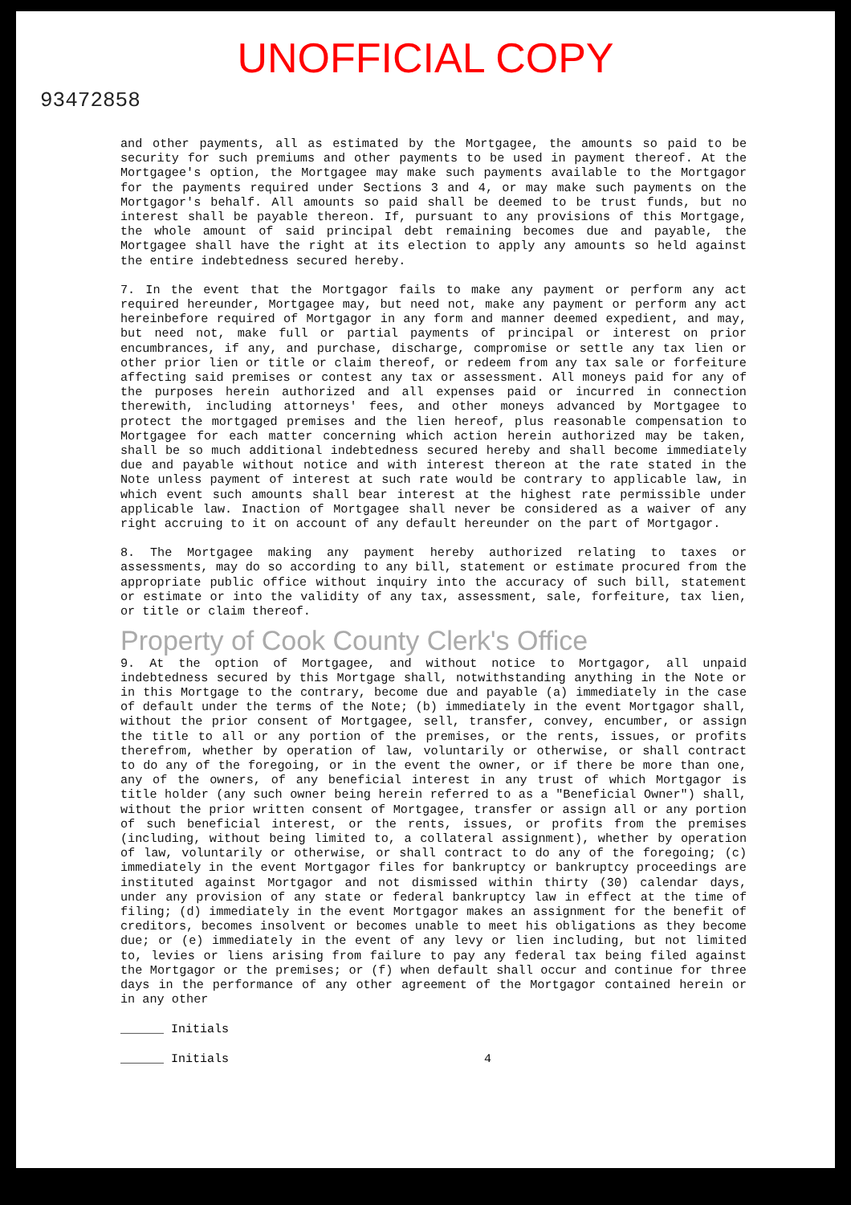UNOFFICIAL COPY
93472858
and other payments, all as estimated by the Mortgagee, the amounts so paid to be security for such premiums and other payments to be used in payment thereof. At the Mortgagee's option, the Mortgagee may make such payments available to the Mortgagor for the payments required under Sections 3 and 4, or may make such payments on the Mortgagor's behalf. All amounts so paid shall be deemed to be trust funds, but no interest shall be payable thereon. If, pursuant to any provisions of this Mortgage, the whole amount of said principal debt remaining becomes due and payable, the Mortgagee shall have the right at its election to apply any amounts so held against the entire indebtedness secured hereby.
7. In the event that the Mortgagor fails to make any payment or perform any act required hereunder, Mortgagee may, but need not, make any payment or perform any act hereinbefore required of Mortgagor in any form and manner deemed expedient, and may, but need not, make full or partial payments of principal or interest on prior encumbrances, if any, and purchase, discharge, compromise or settle any tax lien or other prior lien or title or claim thereof, or redeem from any tax sale or forfeiture affecting said premises or contest any tax or assessment. All moneys paid for any of the purposes herein authorized and all expenses paid or incurred in connection therewith, including attorneys' fees, and other moneys advanced by Mortgagee to protect the mortgaged premises and the lien hereof, plus reasonable compensation to Mortgagee for each matter concerning which action herein authorized may be taken, shall be so much additional indebtedness secured hereby and shall become immediately due and payable without notice and with interest thereon at the rate stated in the Note unless payment of interest at such rate would be contrary to applicable law, in which event such amounts shall bear interest at the highest rate permissible under applicable law. Inaction of Mortgagee shall never be considered as a waiver of any right accruing to it on account of any default hereunder on the part of Mortgagor.
8. The Mortgagee making any payment hereby authorized relating to taxes or assessments, may do so according to any bill, statement or estimate procured from the appropriate public office without inquiry into the accuracy of such bill, statement or estimate or into the validity of any tax, assessment, sale, forfeiture, tax lien, or title or claim thereof.
Property of Cook County Clerk's Office
9. At the option of Mortgagee, and without notice to Mortgagor, all unpaid indebtedness secured by this Mortgage shall, notwithstanding anything in the Note or in this Mortgage to the contrary, become due and payable (a) immediately in the case of default under the terms of the Note; (b) immediately in the event Mortgagor shall, without the prior consent of Mortgagee, sell, transfer, convey, encumber, or assign the title to all or any portion of the premises, or the rents, issues, or profits therefrom, whether by operation of law, voluntarily or otherwise, or shall contract to do any of the foregoing, or in the event the owner, or if there be more than one, any of the owners, of any beneficial interest in any trust of which Mortgagor is title holder (any such owner being herein referred to as a "Beneficial Owner") shall, without the prior written consent of Mortgagee, transfer or assign all or any portion of such beneficial interest, or the rents, issues, or profits from the premises (including, without being limited to, a collateral assignment), whether by operation of law, voluntarily or otherwise, or shall contract to do any of the foregoing; (c) immediately in the event Mortgagor files for bankruptcy or bankruptcy proceedings are instituted against Mortgagor and not dismissed within thirty (30) calendar days, under any provision of any state or federal bankruptcy law in effect at the time of filing; (d) immediately in the event Mortgagor makes an assignment for the benefit of creditors, becomes insolvent or becomes unable to meet his obligations as they become due; or (e) immediately in the event of any levy or lien including, but not limited to, levies or liens arising from failure to pay any federal tax being filed against the Mortgagor or the premises; or (f) when default shall occur and continue for three days in the performance of any other agreement of the Mortgagor contained herein or in any other
______ Initials
______ Initials 4